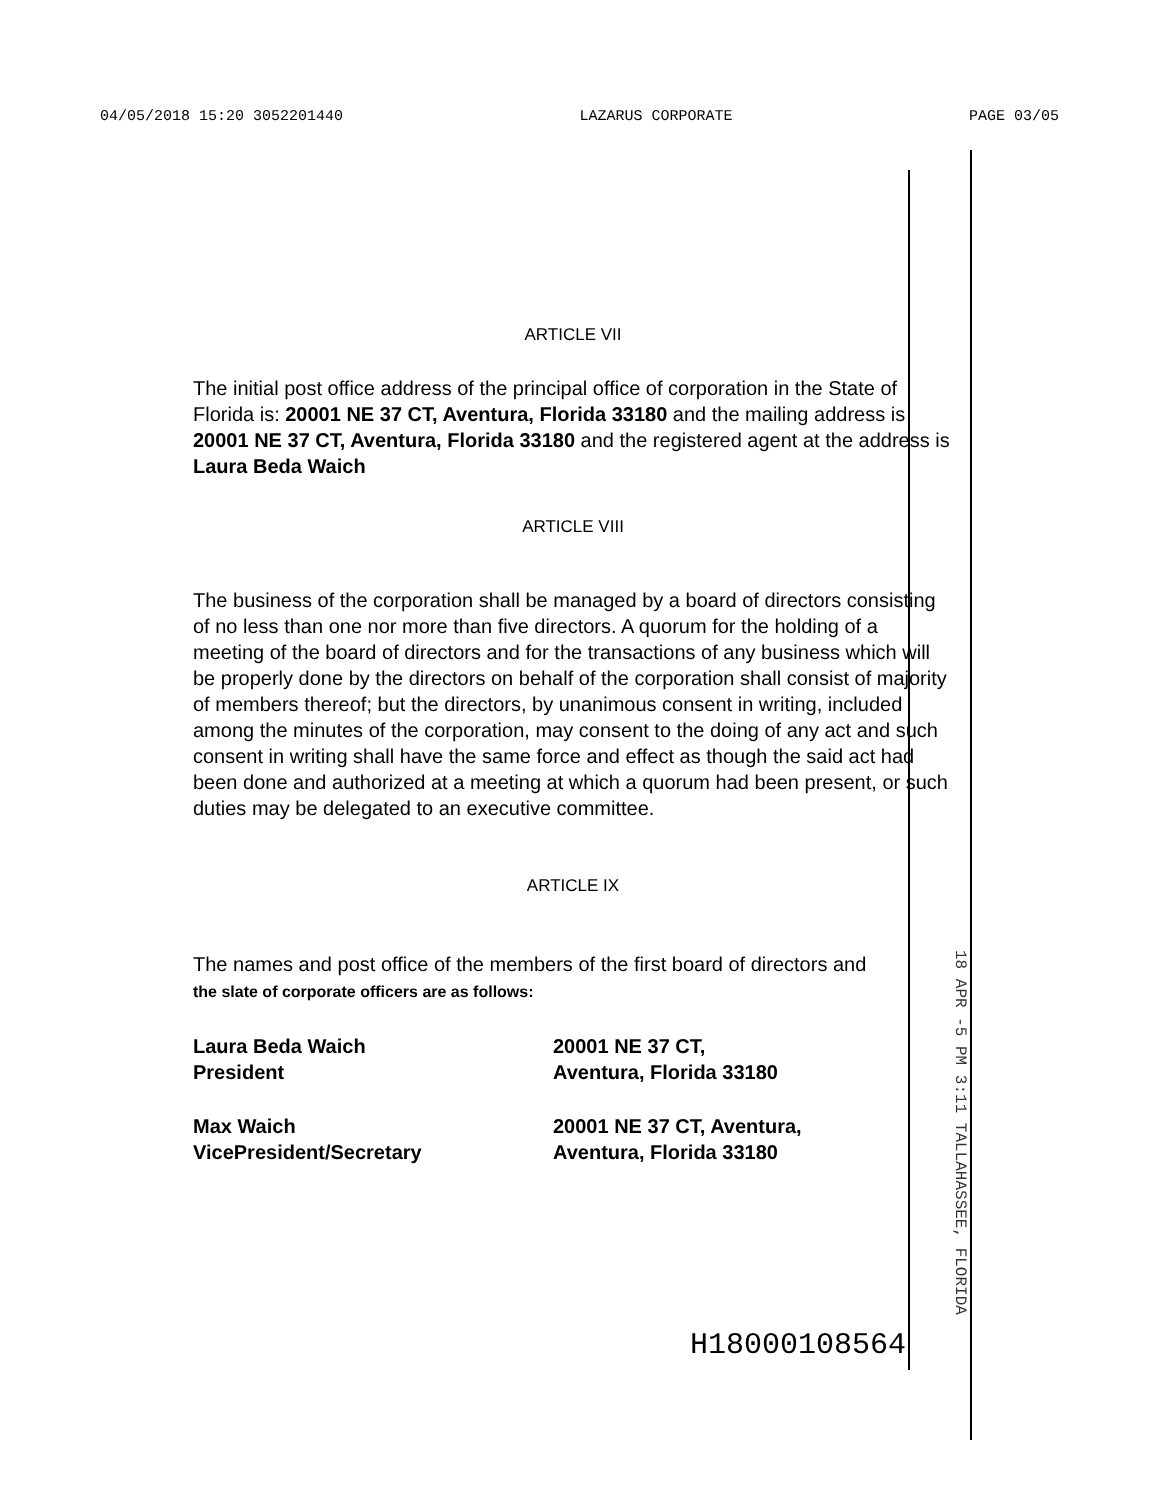04/05/2018 15:20 3052201440 LAZARUS CORPORATE PAGE 03/05
ARTICLE VII
The initial post office address of the principal office of corporation in the State of Florida is: 20001 NE 37 CT, Aventura, Florida 33180 and the mailing address is 20001 NE 37 CT, Aventura, Florida 33180 and the registered agent at the address is Laura Beda Waich
ARTICLE VIII
The business of the corporation shall be managed by a board of directors consisting of no less than one nor more than five directors. A quorum for the holding of a meeting of the board of directors and for the transactions of any business which will be properly done by the directors on behalf of the corporation shall consist of majority of members thereof; but the directors, by unanimous consent in writing, included among the minutes of the corporation, may consent to the doing of any act and such consent in writing shall have the same force and effect as though the said act had been done and authorized at a meeting at which a quorum had been present, or such duties may be delegated to an executive committee.
ARTICLE IX
The names and post office of the members of the first board of directors and
the slate of corporate officers are as follows:
Laura Beda Waich
President
20001 NE 37 CT,
Aventura, Florida 33180
Max Waich
VicePresident/Secretary
20001 NE 37 CT, Aventura,
Aventura, Florida 33180
18 APR -5 PM 3:11 TALLAHASSEE, FLORIDA
H18000108564